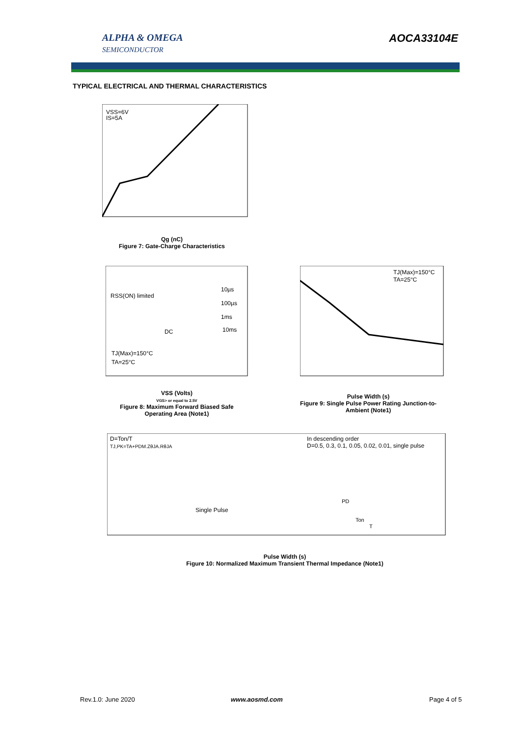ALPHA & OMEGA
SEMICONDUCTOR
AOCA33104E
TYPICAL ELECTRICAL AND THERMAL CHARACTERISTICS
VSS=6V
IS=5A
Qg (nC)
Figure 7: Gate-Charge Characteristics
RSS(ON) limited
DC
10µs
100µs
1ms
10ms
TJ(Max)=150°C
TA=25°C
VSS (Volts)
VGS> or equal to 2.5V
Figure 8: Maximum Forward Biased Safe Operating Area (Note1)
TJ(Max)=150°C
TA=25°C
Pulse Width (s)
Figure 9: Single Pulse Power Rating Junction-to-Ambient (Note1)
D=Ton/T
TJ,PK=TA+PDM.ZθJA.RθJA
In descending order
D=0.5, 0.3, 0.1, 0.05, 0.02, 0.01, single pulse
Single Pulse
PD
Ton
T
Pulse Width (s)
Figure 10: Normalized Maximum Transient Thermal Impedance (Note1)
Rev.1.0: June 2020 www.aosmd.com Page 4 of 5